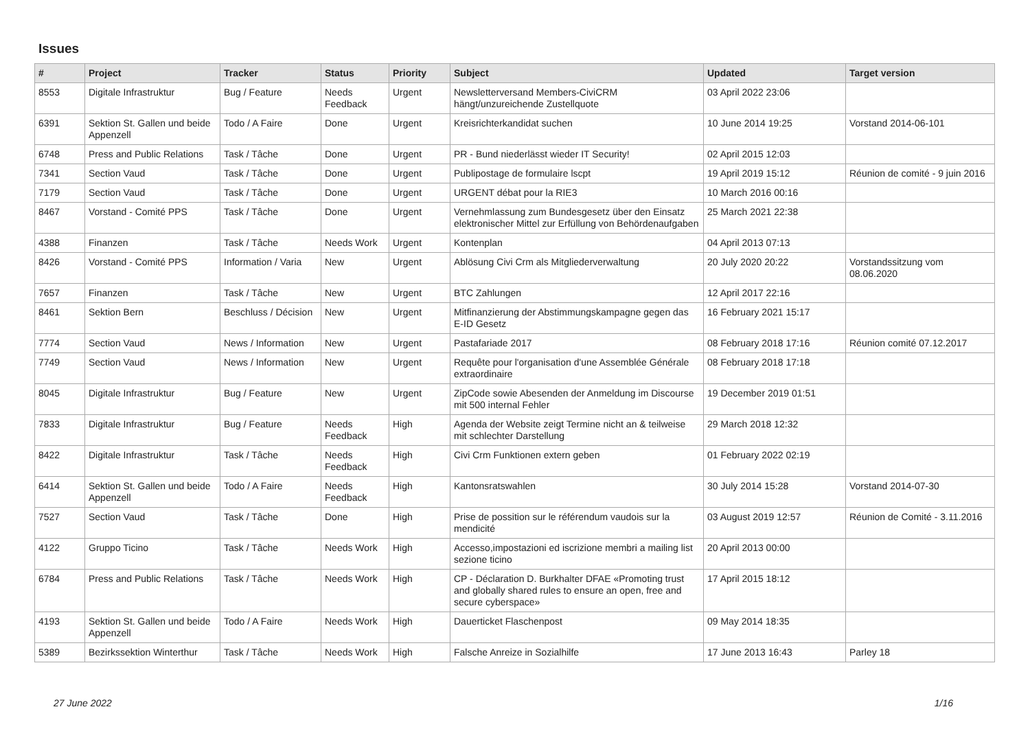Issues
| # | Project | Tracker | Status | Priority | Subject | Updated | Target version |
| --- | --- | --- | --- | --- | --- | --- | --- |
| 8553 | Digitale Infrastruktur | Bug / Feature | Needs Feedback | Urgent | Newsletterversand Members-CiviCRM hängt/unzureichende Zustellquote | 03 April 2022 23:06 | |
| 6391 | Sektion St. Gallen und beide Appenzell | Todo / A Faire | Done | Urgent | Kreisrichterkandidat suchen | 10 June 2014 19:25 | Vorstand 2014-06-101 |
| 6748 | Press and Public Relations | Task / Tâche | Done | Urgent | PR - Bund niederlässt wieder IT Security! | 02 April 2015 12:03 | |
| 7341 | Section Vaud | Task / Tâche | Done | Urgent | Publipostage de formulaire lscpt | 19 April 2019 15:12 | Réunion de comité - 9 juin 2016 |
| 7179 | Section Vaud | Task / Tâche | Done | Urgent | URGENT débat pour la RIE3 | 10 March 2016 00:16 | |
| 8467 | Vorstand - Comité PPS | Task / Tâche | Done | Urgent | Vernehmlassung zum Bundesgesetz über den Einsatz elektronischer Mittel zur Erfüllung von Behördenaufgaben | 25 March 2021 22:38 | |
| 4388 | Finanzen | Task / Tâche | Needs Work | Urgent | Kontenplan | 04 April 2013 07:13 | |
| 8426 | Vorstand - Comité PPS | Information / Varia | New | Urgent | Ablösung Civi Crm als Mitgliederverwaltung | 20 July 2020 20:22 | Vorstandssitzung vom 08.06.2020 |
| 7657 | Finanzen | Task / Tâche | New | Urgent | BTC Zahlungen | 12 April 2017 22:16 | |
| 8461 | Sektion Bern | Beschluss / Décision | New | Urgent | Mitfinanzierung der Abstimmungskampagne gegen das E-ID Gesetz | 16 February 2021 15:17 | |
| 7774 | Section Vaud | News / Information | New | Urgent | Pastafariade 2017 | 08 February 2018 17:16 | Réunion comité 07.12.2017 |
| 7749 | Section Vaud | News / Information | New | Urgent | Requête pour l'organisation d'une Assemblée Générale extraordinaire | 08 February 2018 17:18 | |
| 8045 | Digitale Infrastruktur | Bug / Feature | New | Urgent | ZipCode sowie Abesenden der Anmeldung im Discourse mit 500 internal Fehler | 19 December 2019 01:51 | |
| 7833 | Digitale Infrastruktur | Bug / Feature | Needs Feedback | High | Agenda der Website zeigt Termine nicht an & teilweise mit schlechter Darstellung | 29 March 2018 12:32 | |
| 8422 | Digitale Infrastruktur | Task / Tâche | Needs Feedback | High | Civi Crm Funktionen extern geben | 01 February 2022 02:19 | |
| 6414 | Sektion St. Gallen und beide Appenzell | Todo / A Faire | Needs Feedback | High | Kantonsratswahlen | 30 July 2014 15:28 | Vorstand 2014-07-30 |
| 7527 | Section Vaud | Task / Tâche | Done | High | Prise de possition sur le référendum vaudois sur la mendicité | 03 August 2019 12:57 | Réunion de Comité - 3.11.2016 |
| 4122 | Gruppo Ticino | Task / Tâche | Needs Work | High | Accesso,impostazioni ed iscrizione membri a mailing list sezione ticino | 20 April 2013 00:00 | |
| 6784 | Press and Public Relations | Task / Tâche | Needs Work | High | CP - Déclaration D. Burkhalter DFAE «Promoting trust and globally shared rules to ensure an open, free and secure cyberspace» | 17 April 2015 18:12 | |
| 4193 | Sektion St. Gallen und beide Appenzell | Todo / A Faire | Needs Work | High | Dauerticket Flaschenpost | 09 May 2014 18:35 | |
| 5389 | Bezirkssektion Winterthur | Task / Tâche | Needs Work | High | Falsche Anreize in Sozialhilfe | 17 June 2013 16:43 | Parley 18 |
27 June 2022 1/16